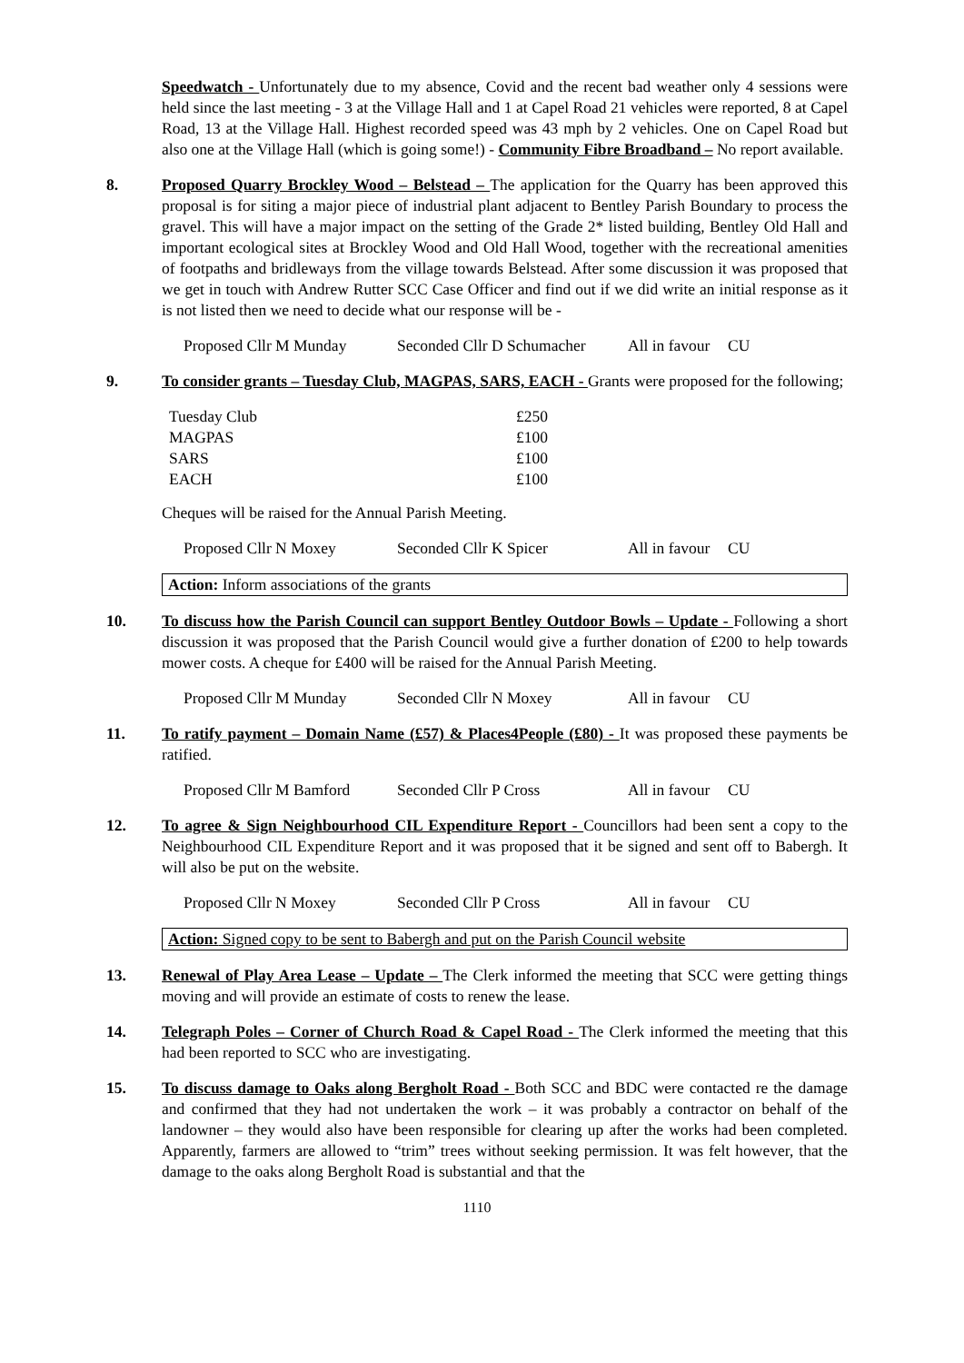Speedwatch - Unfortunately due to my absence, Covid and the recent bad weather only 4 sessions were held since the last meeting - 3 at the Village Hall and 1 at Capel Road 21 vehicles were reported, 8 at Capel Road, 13 at the Village Hall. Highest recorded speed was 43 mph by 2 vehicles. One on Capel Road but also one at the Village Hall (which is going some!) - Community Fibre Broadband – No report available.
8. Proposed Quarry Brockley Wood – Belstead – The application for the Quarry has been approved this proposal is for siting a major piece of industrial plant adjacent to Bentley Parish Boundary to process the gravel. This will have a major impact on the setting of the Grade 2* listed building, Bentley Old Hall and important ecological sites at Brockley Wood and Old Hall Wood, together with the recreational amenities of footpaths and bridleways from the village towards Belstead. After some discussion it was proposed that we get in touch with Andrew Rutter SCC Case Officer and find out if we did write an initial response as it is not listed then we need to decide what our response will be -
Proposed Cllr M Munday Seconded Cllr D Schumacher All in favour CU
9. To consider grants – Tuesday Club, MAGPAS, SARS, EACH - Grants were proposed for the following;
| Tuesday Club | £250 |
| MAGPAS | £100 |
| SARS | £100 |
| EACH | £100 |
Cheques will be raised for the Annual Parish Meeting.
Proposed Cllr N Moxey Seconded Cllr K Spicer All in favour CU
Action: Inform associations of the grants
10. To discuss how the Parish Council can support Bentley Outdoor Bowls – Update - Following a short discussion it was proposed that the Parish Council would give a further donation of £200 to help towards mower costs. A cheque for £400 will be raised for the Annual Parish Meeting.
Proposed Cllr M Munday Seconded Cllr N Moxey All in favour CU
11. To ratify payment – Domain Name (£57) & Places4People (£80) - It was proposed these payments be ratified.
Proposed Cllr M Bamford Seconded Cllr P Cross All in favour CU
12. To agree & Sign Neighbourhood CIL Expenditure Report - Councillors had been sent a copy to the Neighbourhood CIL Expenditure Report and it was proposed that it be signed and sent off to Babergh. It will also be put on the website.
Proposed Cllr N Moxey Seconded Cllr P Cross All in favour CU
Action: Signed copy to be sent to Babergh and put on the Parish Council website
13. Renewal of Play Area Lease – Update – The Clerk informed the meeting that SCC were getting things moving and will provide an estimate of costs to renew the lease.
14. Telegraph Poles – Corner of Church Road & Capel Road - The Clerk informed the meeting that this had been reported to SCC who are investigating.
15. To discuss damage to Oaks along Bergholt Road - Both SCC and BDC were contacted re the damage and confirmed that they had not undertaken the work – it was probably a contractor on behalf of the landowner – they would also have been responsible for clearing up after the works had been completed. Apparently, farmers are allowed to “trim” trees without seeking permission. It was felt however, that the damage to the oaks along Bergholt Road is substantial and that the
1110